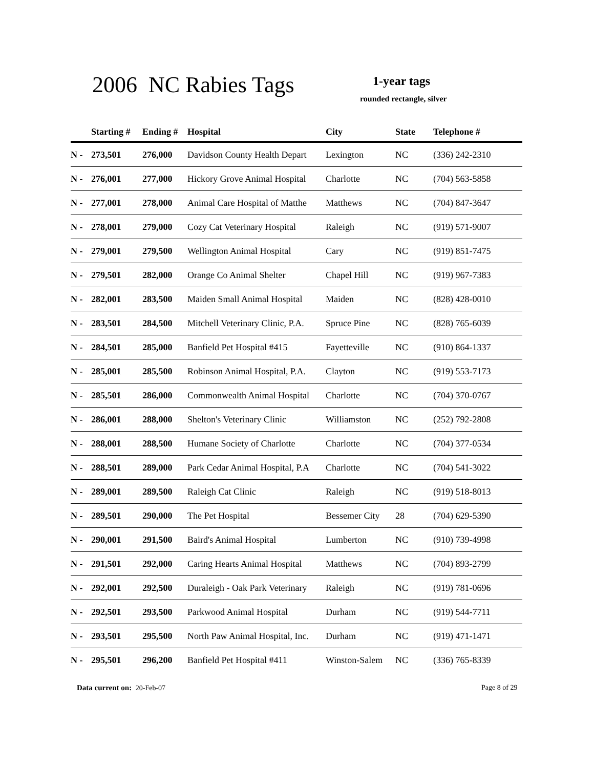2006 NC Rabies Tags 1-year tags
rounded rectangle, silver
| | Starting # | Ending # | Hospital | City | State | Telephone # |
| --- | --- | --- | --- | --- | --- | --- |
| N - | 273,501 | 276,000 | Davidson County Health Depart | Lexington | NC | (336) 242-2310 |
| N - | 276,001 | 277,000 | Hickory Grove Animal Hospital | Charlotte | NC | (704) 563-5858 |
| N - | 277,001 | 278,000 | Animal Care Hospital of Matthe | Matthews | NC | (704) 847-3647 |
| N - | 278,001 | 279,000 | Cozy Cat Veterinary Hospital | Raleigh | NC | (919) 571-9007 |
| N - | 279,001 | 279,500 | Wellington Animal Hospital | Cary | NC | (919) 851-7475 |
| N - | 279,501 | 282,000 | Orange Co Animal Shelter | Chapel Hill | NC | (919) 967-7383 |
| N - | 282,001 | 283,500 | Maiden Small Animal Hospital | Maiden | NC | (828) 428-0010 |
| N - | 283,501 | 284,500 | Mitchell Veterinary Clinic, P.A. | Spruce Pine | NC | (828) 765-6039 |
| N - | 284,501 | 285,000 | Banfield Pet Hospital #415 | Fayetteville | NC | (910) 864-1337 |
| N - | 285,001 | 285,500 | Robinson Animal Hospital, P.A. | Clayton | NC | (919) 553-7173 |
| N - | 285,501 | 286,000 | Commonwealth Animal Hospital | Charlotte | NC | (704) 370-0767 |
| N - | 286,001 | 288,000 | Shelton's Veterinary Clinic | Williamston | NC | (252) 792-2808 |
| N - | 288,001 | 288,500 | Humane Society of Charlotte | Charlotte | NC | (704) 377-0534 |
| N - | 288,501 | 289,000 | Park Cedar Animal Hospital, P.A | Charlotte | NC | (704) 541-3022 |
| N - | 289,001 | 289,500 | Raleigh Cat Clinic | Raleigh | NC | (919) 518-8013 |
| N - | 289,501 | 290,000 | The Pet Hospital | Bessemer City | 28 | (704) 629-5390 |
| N - | 290,001 | 291,500 | Baird's Animal Hospital | Lumberton | NC | (910) 739-4998 |
| N - | 291,501 | 292,000 | Caring Hearts Animal Hospital | Matthews | NC | (704) 893-2799 |
| N - | 292,001 | 292,500 | Duraleigh - Oak Park Veterinary | Raleigh | NC | (919) 781-0696 |
| N - | 292,501 | 293,500 | Parkwood Animal Hospital | Durham | NC | (919) 544-7711 |
| N - | 293,501 | 295,500 | North Paw Animal Hospital, Inc. | Durham | NC | (919) 471-1471 |
| N - | 295,501 | 296,200 | Banfield Pet Hospital #411 | Winston-Salem | NC | (336) 765-8339 |
Data current on: 20-Feb-07 Page 8 of 29